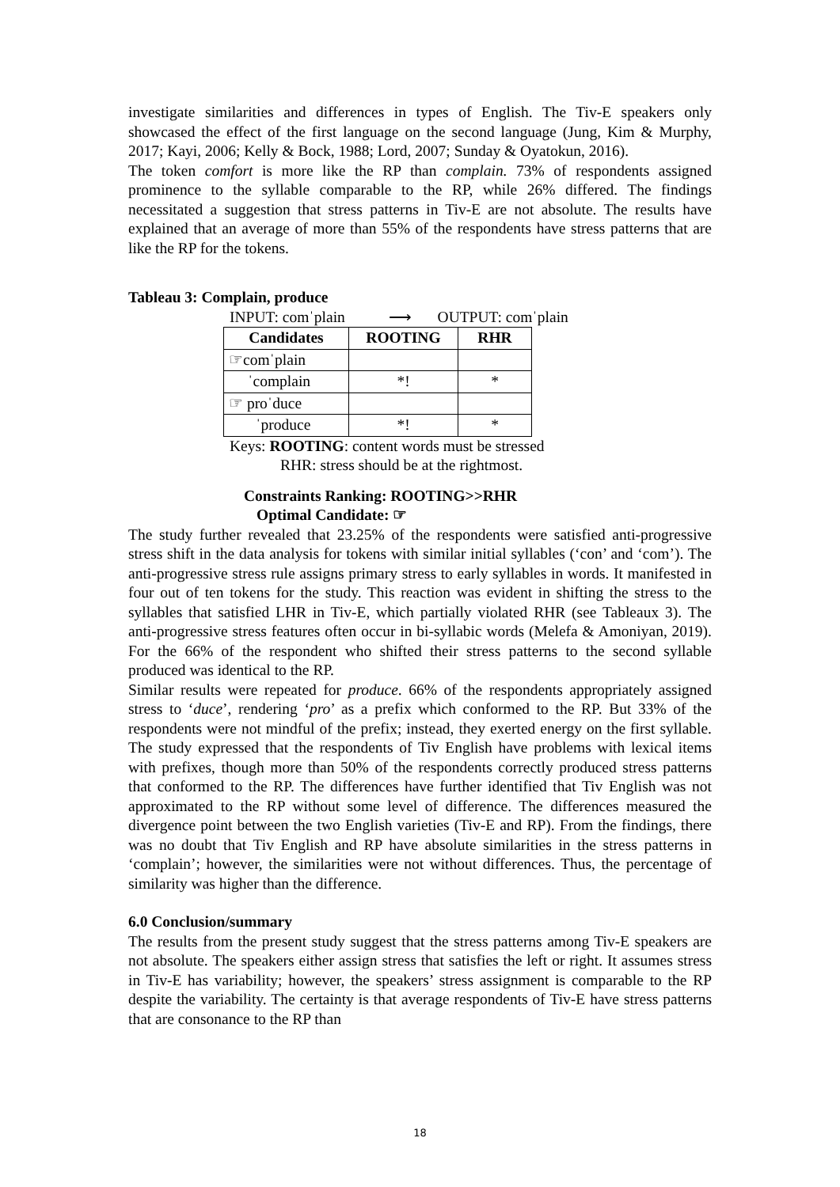investigate similarities and differences in types of English. The Tiv-E speakers only showcased the effect of the first language on the second language (Jung, Kim & Murphy, 2017; Kayi, 2006; Kelly & Bock, 1988; Lord, 2007; Sunday & Oyatokun, 2016).
The token comfort is more like the RP than complain. 73% of respondents assigned prominence to the syllable comparable to the RP, while 26% differed. The findings necessitated a suggestion that stress patterns in Tiv-E are not absolute. The results have explained that an average of more than 55% of the respondents have stress patterns that are like the RP for the tokens.
Tableau 3: Complain, produce
INPUT: comˈplain ⟶ OUTPUT: comˈplain
| Candidates | ROOTING | RHR |
| --- | --- | --- |
| ☞comˈplain | | |
| ˈcomplain | *! | * |
| ☞ proˈduce | | |
| ˈproduce | *! | * |
Keys: ROOTING: content words must be stressed
RHR: stress should be at the rightmost.
Constraints Ranking: ROOTING>>RHR
Optimal Candidate: ☞
The study further revealed that 23.25% of the respondents were satisfied anti-progressive stress shift in the data analysis for tokens with similar initial syllables (‘con’ and ‘com’). The anti-progressive stress rule assigns primary stress to early syllables in words. It manifested in four out of ten tokens for the study. This reaction was evident in shifting the stress to the syllables that satisfied LHR in Tiv-E, which partially violated RHR (see Tableaux 3). The anti-progressive stress features often occur in bi-syllabic words (Melefa & Amoniyan, 2019). For the 66% of the respondent who shifted their stress patterns to the second syllable produced was identical to the RP.
Similar results were repeated for produce. 66% of the respondents appropriately assigned stress to ‘duce’, rendering ‘pro’ as a prefix which conformed to the RP. But 33% of the respondents were not mindful of the prefix; instead, they exerted energy on the first syllable. The study expressed that the respondents of Tiv English have problems with lexical items with prefixes, though more than 50% of the respondents correctly produced stress patterns that conformed to the RP. The differences have further identified that Tiv English was not approximated to the RP without some level of difference. The differences measured the divergence point between the two English varieties (Tiv-E and RP). From the findings, there was no doubt that Tiv English and RP have absolute similarities in the stress patterns in ‘complain’; however, the similarities were not without differences. Thus, the percentage of similarity was higher than the difference.
6.0 Conclusion/summary
The results from the present study suggest that the stress patterns among Tiv-E speakers are not absolute. The speakers either assign stress that satisfies the left or right. It assumes stress in Tiv-E has variability; however, the speakers’ stress assignment is comparable to the RP despite the variability. The certainty is that average respondents of Tiv-E have stress patterns that are consonance to the RP than
18